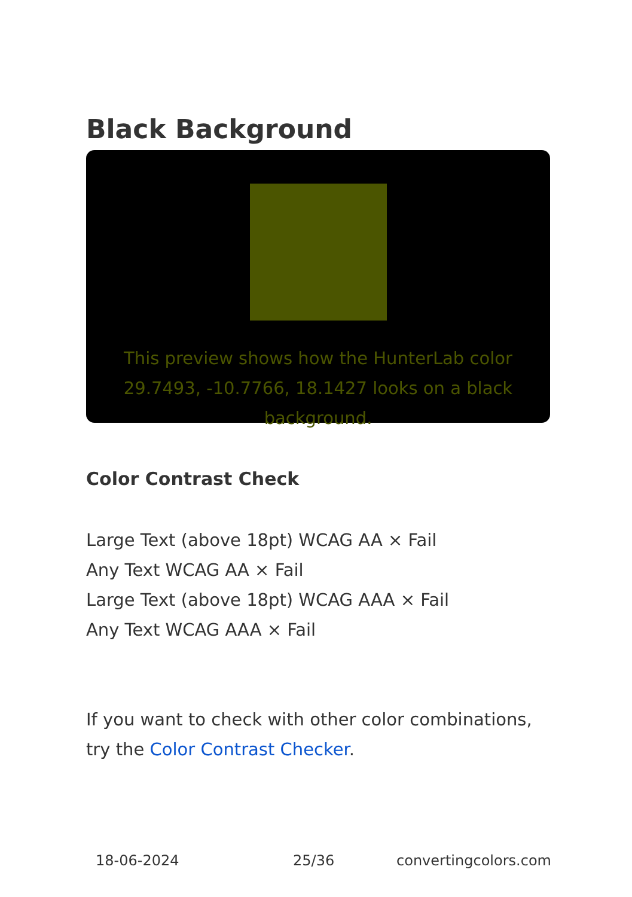Black Background
This preview shows how the HunterLab color 29.7493, -10.7766, 18.1427 looks on a black background.
Color Contrast Check
Large Text (above 18pt) WCAG AA × Fail
Any Text WCAG AA × Fail
Large Text (above 18pt) WCAG AAA × Fail
Any Text WCAG AAA × Fail
If you want to check with other color combinations, try the Color Contrast Checker.
18-06-2024 25/36 convertingcolors.com